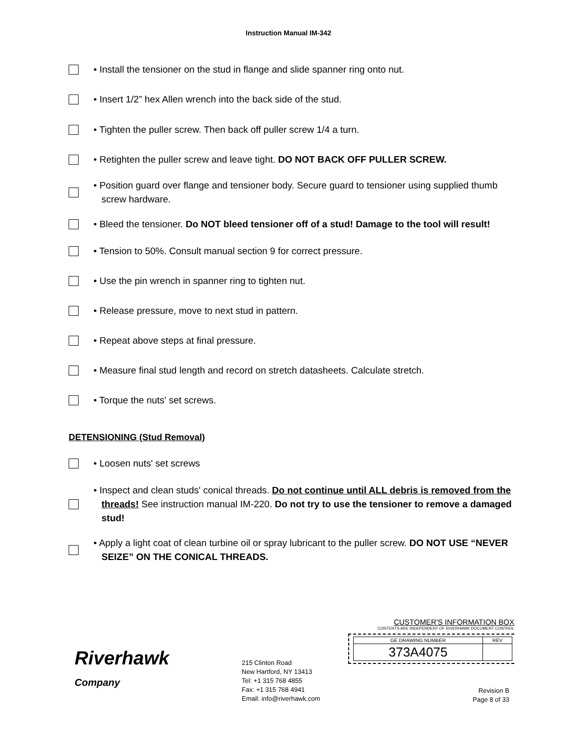Instruction Manual IM-342
• Install the tensioner on the stud in flange and slide spanner ring onto nut.
• Insert 1/2” hex Allen wrench into the back side of the stud.
• Tighten the puller screw. Then back off puller screw 1/4 a turn.
• Retighten the puller screw and leave tight. DO NOT BACK OFF PULLER SCREW.
• Position guard over flange and tensioner body. Secure guard to tensioner using supplied thumb screw hardware.
• Bleed the tensioner. Do NOT bleed tensioner off of a stud! Damage to the tool will result!
• Tension to 50%. Consult manual section 9 for correct pressure.
• Use the pin wrench in spanner ring to tighten nut.
• Release pressure, move to next stud in pattern.
• Repeat above steps at final pressure.
• Measure final stud length and record on stretch datasheets. Calculate stretch.
• Torque the nuts' set screws.
DETENSIONING (Stud Removal)
• Loosen nuts' set screws
• Inspect and clean studs' conical threads. Do not continue until ALL debris is removed from the threads! See instruction manual IM-220. Do not try to use the tensioner to remove a damaged stud!
• Apply a light coat of clean turbine oil or spray lubricant to the puller screw. DO NOT USE “NEVER SEIZE” ON THE CONICAL THREADS.
Riverhawk
Company
215 Clinton Road
New Hartford, NY 13413
Tel: +1 315 768 4855
Fax: +1 315 768 4941
Email: info@riverhawk.com
CUSTOMER'S INFORMATION BOX
CONTENTS ARE INDEPENDENT OF RIVERHAWK DOCUMENT CONTROL
| GE DRAWING NUMBER | REV |
| 373A4075 | |
Revision B
Page 8 of 33